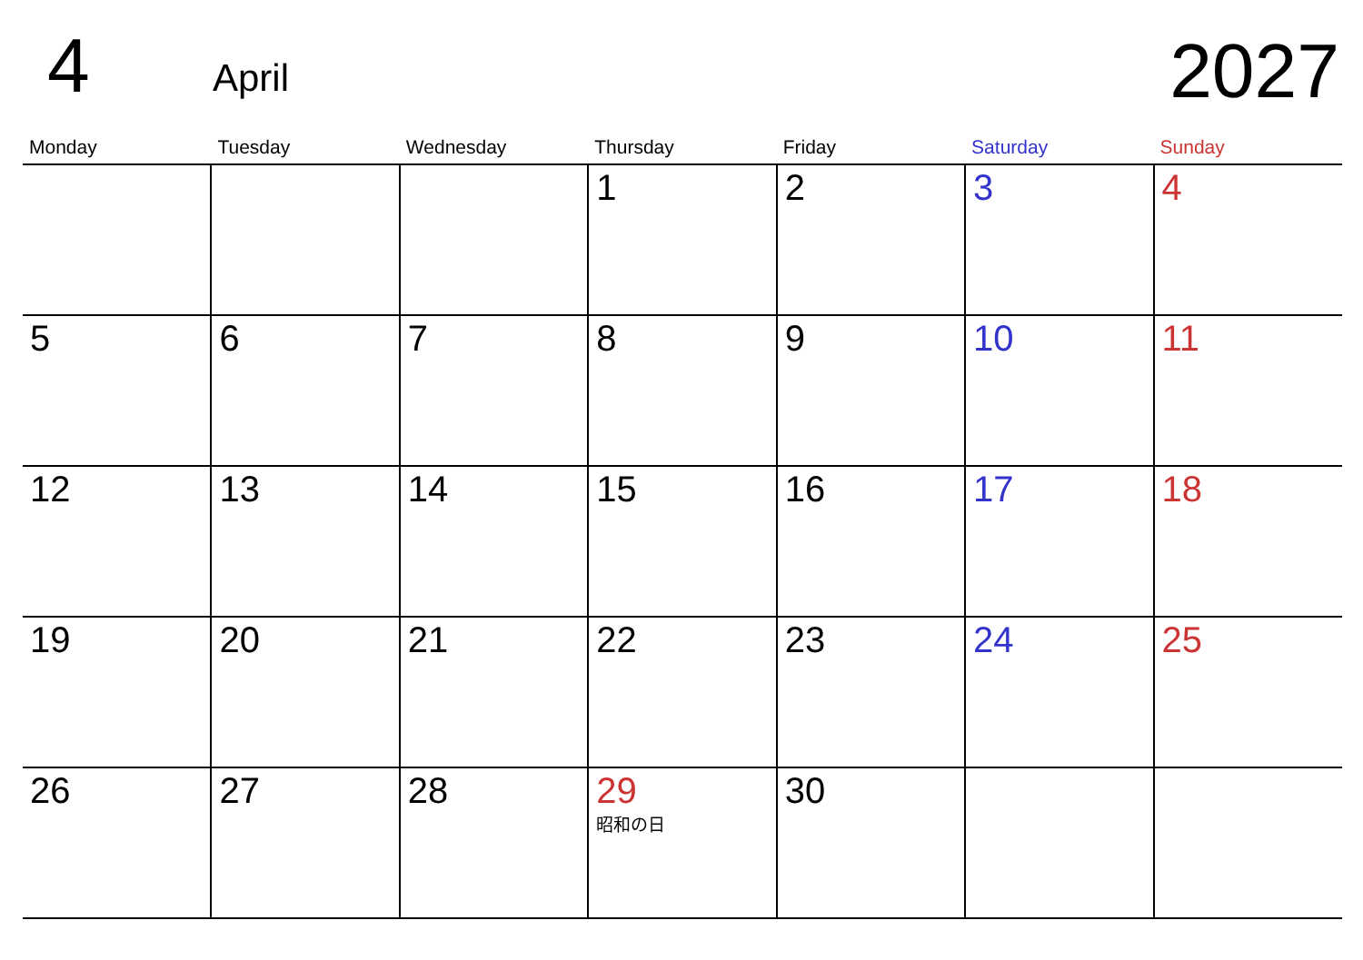4 April 2027
| Monday | Tuesday | Wednesday | Thursday | Friday | Saturday | Sunday |
| --- | --- | --- | --- | --- | --- | --- |
| | | | 1 | 2 | 3 | 4 |
| 5 | 6 | 7 | 8 | 9 | 10 | 11 |
| 12 | 13 | 14 | 15 | 16 | 17 | 18 |
| 19 | 20 | 21 | 22 | 23 | 24 | 25 |
| 26 | 27 | 28 | 29 昭和の日 | 30 | | |